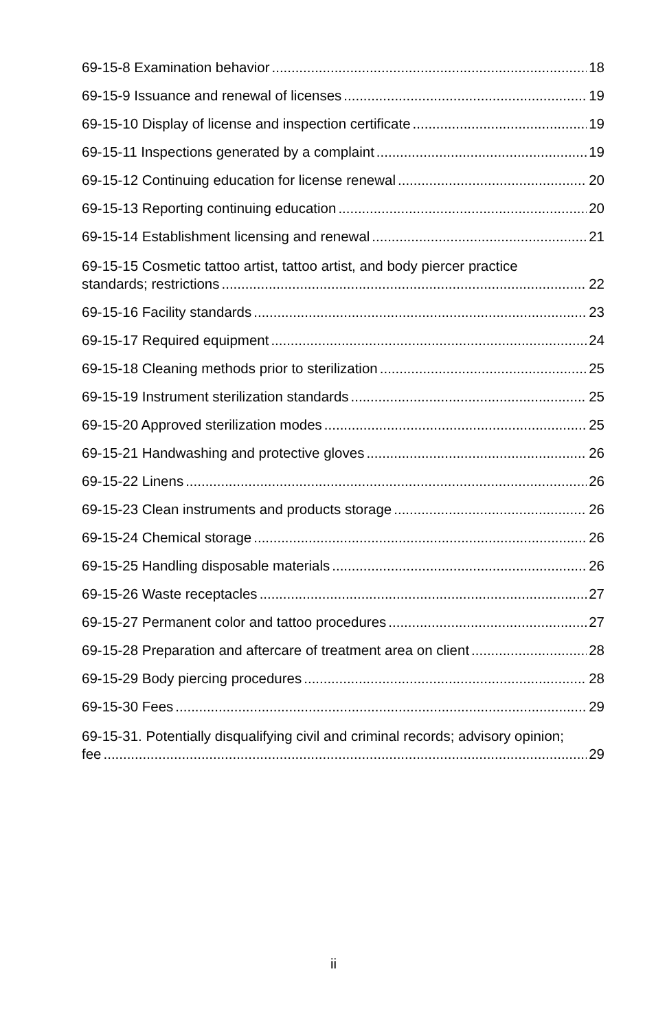69-15-8 Examination behavior 18
69-15-9 Issuance and renewal of licenses 19
69-15-10 Display of license and inspection certificate 19
69-15-11 Inspections generated by a complaint 19
69-15-12 Continuing education for license renewal 20
69-15-13 Reporting continuing education 20
69-15-14 Establishment licensing and renewal 21
69-15-15 Cosmetic tattoo artist, tattoo artist, and body piercer practice
standards; restrictions 22
69-15-16 Facility standards 23
69-15-17 Required equipment 24
69-15-18 Cleaning methods prior to sterilization 25
69-15-19 Instrument sterilization standards 25
69-15-20 Approved sterilization modes 25
69-15-21 Handwashing and protective gloves 26
69-15-22 Linens 26
69-15-23 Clean instruments and products storage 26
69-15-24 Chemical storage 26
69-15-25 Handling disposable materials 26
69-15-26 Waste receptacles 27
69-15-27 Permanent color and tattoo procedures 27
69-15-28 Preparation and aftercare of treatment area on client 28
69-15-29 Body piercing procedures 28
69-15-30 Fees 29
69-15-31. Potentially disqualifying civil and criminal records; advisory opinion;
fee 29
ii